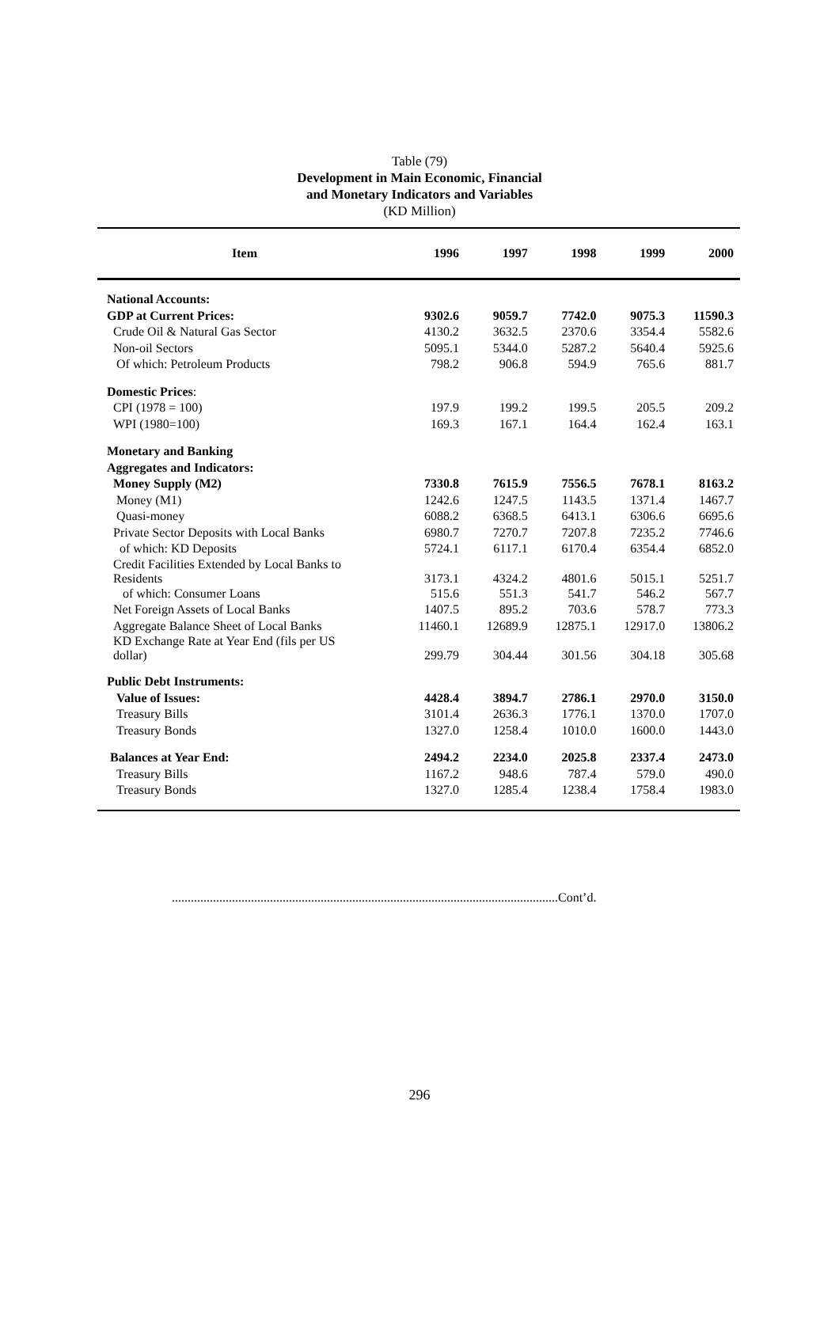Table (79)
Development in Main Economic, Financial
and Monetary Indicators and Variables
(KD Million)
| Item | 1996 | 1997 | 1998 | 1999 | 2000 |
| --- | --- | --- | --- | --- | --- |
| National Accounts: | | | | | |
| GDP at Current Prices: | 9302.6 | 9059.7 | 7742.0 | 9075.3 | 11590.3 |
| Crude Oil & Natural Gas Sector | 4130.2 | 3632.5 | 2370.6 | 3354.4 | 5582.6 |
| Non-oil Sectors | 5095.1 | 5344.0 | 5287.2 | 5640.4 | 5925.6 |
| Of which: Petroleum Products | 798.2 | 906.8 | 594.9 | 765.6 | 881.7 |
| Domestic Prices : | | | | | |
| CPI (1978 = 100) | 197.9 | 199.2 | 199.5 | 205.5 | 209.2 |
| WPI (1980=100) | 169.3 | 167.1 | 164.4 | 162.4 | 163.1 |
| Monetary and Banking | | | | | |
| Aggregates and Indicators: | | | | | |
| Money Supply (M2) | 7330.8 | 7615.9 | 7556.5 | 7678.1 | 8163.2 |
| Money (M1) | 1242.6 | 1247.5 | 1143.5 | 1371.4 | 1467.7 |
| Quasi-money | 6088.2 | 6368.5 | 6413.1 | 6306.6 | 6695.6 |
| Private Sector Deposits with Local Banks | 6980.7 | 7270.7 | 7207.8 | 7235.2 | 7746.6 |
| of which: KD Deposits | 5724.1 | 6117.1 | 6170.4 | 6354.4 | 6852.0 |
| Credit Facilities Extended by Local Banks to Residents | 3173.1 | 4324.2 | 4801.6 | 5015.1 | 5251.7 |
| of which: Consumer Loans | 515.6 | 551.3 | 541.7 | 546.2 | 567.7 |
| Net Foreign Assets of Local Banks | 1407.5 | 895.2 | 703.6 | 578.7 | 773.3 |
| Aggregate Balance Sheet of Local Banks | 11460.1 | 12689.9 | 12875.1 | 12917.0 | 13806.2 |
| KD Exchange Rate at Year End (fils per US dollar) | 299.79 | 304.44 | 301.56 | 304.18 | 305.68 |
| Public Debt Instruments: | | | | | |
| Value of Issues: | 4428.4 | 3894.7 | 2786.1 | 2970.0 | 3150.0 |
| Treasury Bills | 3101.4 | 2636.3 | 1776.1 | 1370.0 | 1707.0 |
| Treasury Bonds | 1327.0 | 1258.4 | 1010.0 | 1600.0 | 1443.0 |
| Balances at Year End: | 2494.2 | 2234.0 | 2025.8 | 2337.4 | 2473.0 |
| Treasury Bills | 1167.2 | 948.6 | 787.4 | 579.0 | 490.0 |
| Treasury Bonds | 1327.0 | 1285.4 | 1238.4 | 1758.4 | 1983.0 |
..........................................................................................................................Cont’d.
296